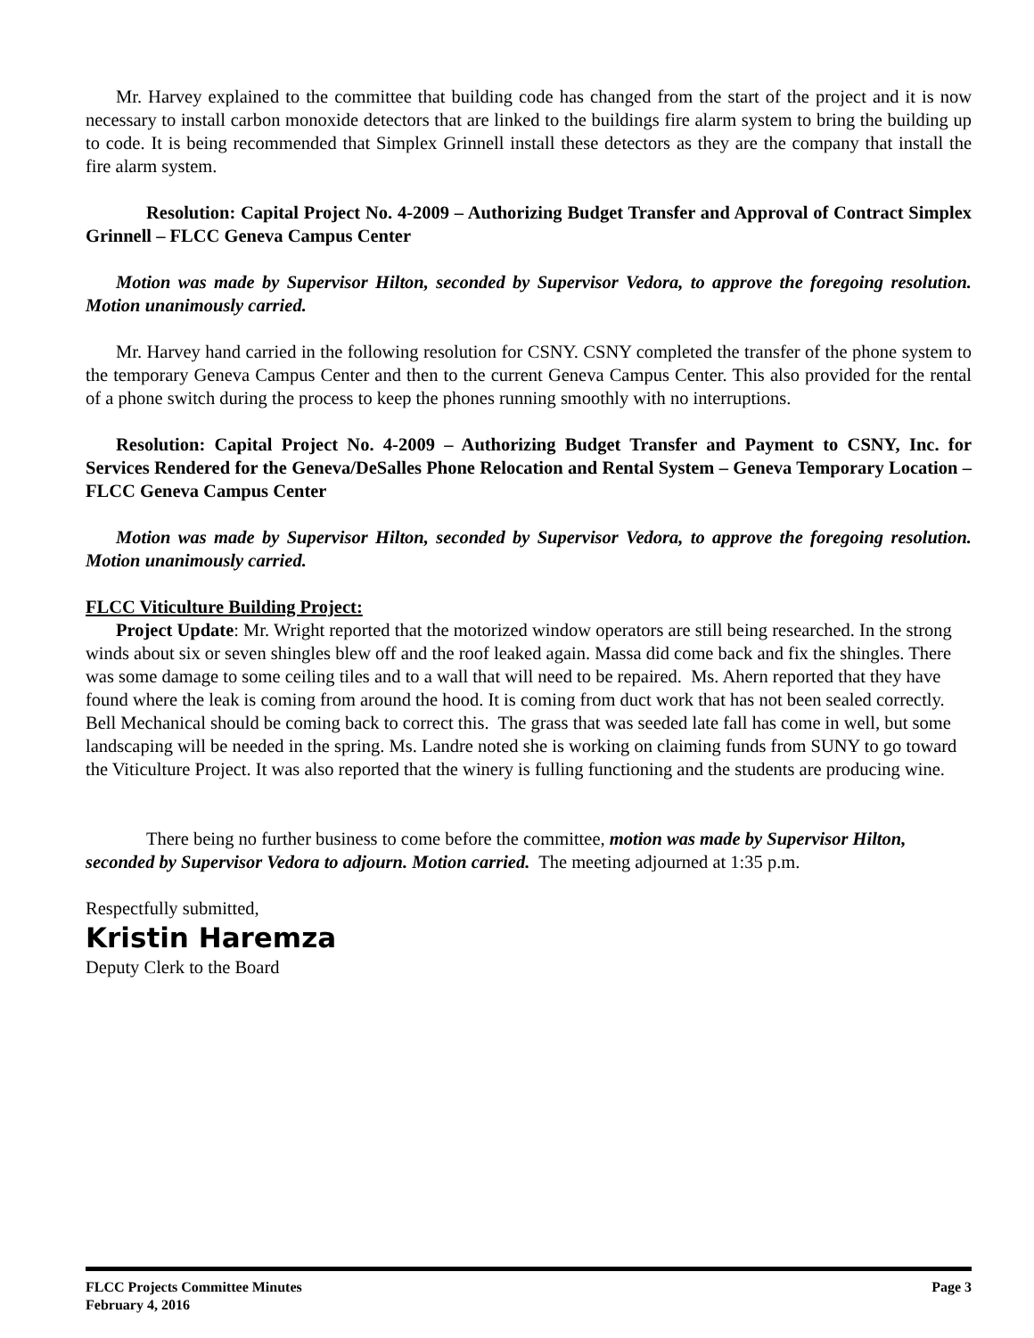Mr. Harvey explained to the committee that building code has changed from the start of the project and it is now necessary to install carbon monoxide detectors that are linked to the buildings fire alarm system to bring the building up to code. It is being recommended that Simplex Grinnell install these detectors as they are the company that install the fire alarm system.
Resolution: Capital Project No. 4-2009 – Authorizing Budget Transfer and Approval of Contract Simplex Grinnell – FLCC Geneva Campus Center
Motion was made by Supervisor Hilton, seconded by Supervisor Vedora, to approve the foregoing resolution. Motion unanimously carried.
Mr. Harvey hand carried in the following resolution for CSNY. CSNY completed the transfer of the phone system to the temporary Geneva Campus Center and then to the current Geneva Campus Center. This also provided for the rental of a phone switch during the process to keep the phones running smoothly with no interruptions.
Resolution: Capital Project No. 4-2009 – Authorizing Budget Transfer and Payment to CSNY, Inc. for Services Rendered for the Geneva/DeSalles Phone Relocation and Rental System – Geneva Temporary Location – FLCC Geneva Campus Center
Motion was made by Supervisor Hilton, seconded by Supervisor Vedora, to approve the foregoing resolution. Motion unanimously carried.
FLCC Viticulture Building Project:
Project Update: Mr. Wright reported that the motorized window operators are still being researched. In the strong winds about six or seven shingles blew off and the roof leaked again. Massa did come back and fix the shingles. There was some damage to some ceiling tiles and to a wall that will need to be repaired. Ms. Ahern reported that they have found where the leak is coming from around the hood. It is coming from duct work that has not been sealed correctly. Bell Mechanical should be coming back to correct this. The grass that was seeded late fall has come in well, but some landscaping will be needed in the spring. Ms. Landre noted she is working on claiming funds from SUNY to go toward the Viticulture Project. It was also reported that the winery is fulling functioning and the students are producing wine.
There being no further business to come before the committee, motion was made by Supervisor Hilton, seconded by Supervisor Vedora to adjourn. Motion carried. The meeting adjourned at 1:35 p.m.
Respectfully submitted,
Kristin Haremza
Deputy Clerk to the Board
FLCC Projects Committee Minutes
February 4, 2016
Page 3